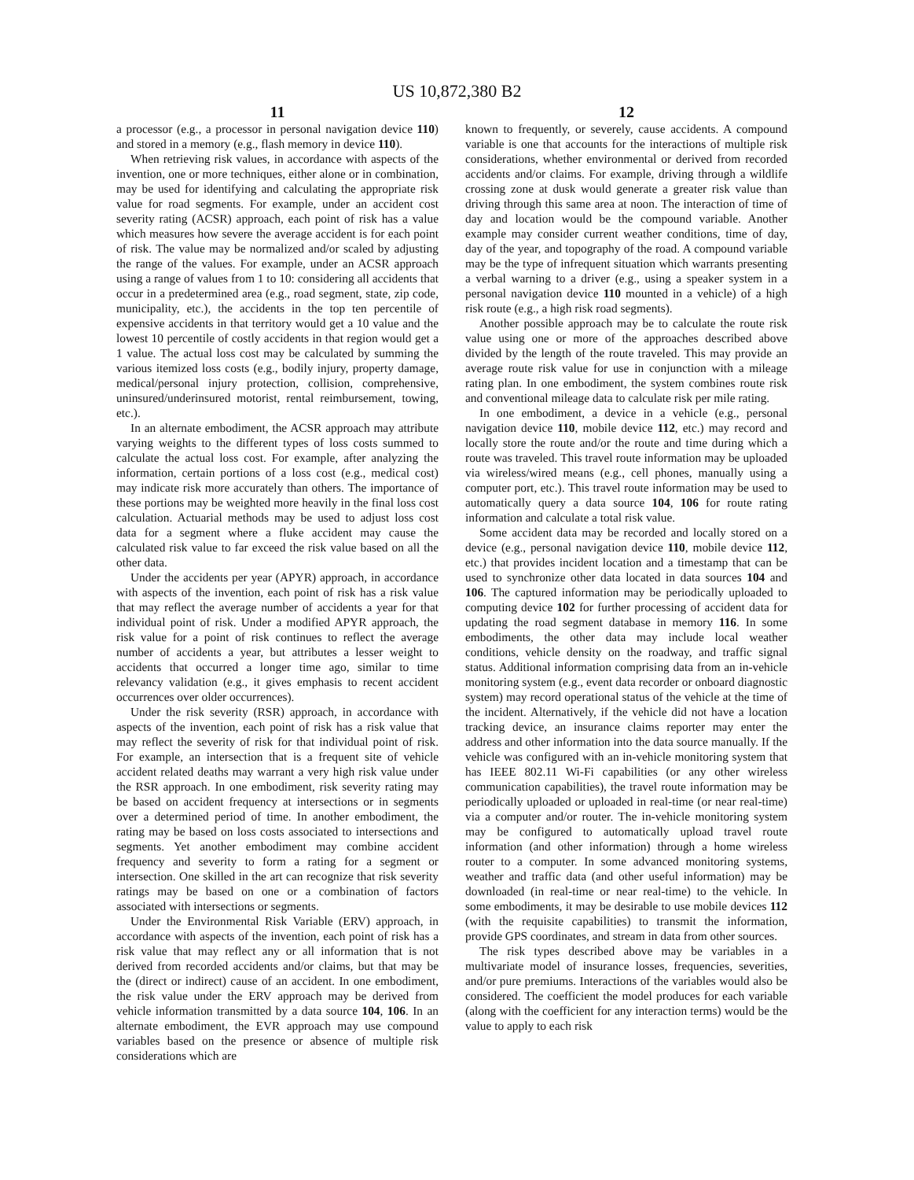US 10,872,380 B2
11
a processor (e.g., a processor in personal navigation device 110) and stored in a memory (e.g., flash memory in device 110).
When retrieving risk values, in accordance with aspects of the invention, one or more techniques, either alone or in combination, may be used for identifying and calculating the appropriate risk value for road segments. For example, under an accident cost severity rating (ACSR) approach, each point of risk has a value which measures how severe the average accident is for each point of risk. The value may be normalized and/or scaled by adjusting the range of the values. For example, under an ACSR approach using a range of values from 1 to 10: considering all accidents that occur in a predetermined area (e.g., road segment, state, zip code, municipality, etc.), the accidents in the top ten percentile of expensive accidents in that territory would get a 10 value and the lowest 10 percentile of costly accidents in that region would get a 1 value. The actual loss cost may be calculated by summing the various itemized loss costs (e.g., bodily injury, property damage, medical/personal injury protection, collision, comprehensive, uninsured/underinsured motorist, rental reimbursement, towing, etc.).
In an alternate embodiment, the ACSR approach may attribute varying weights to the different types of loss costs summed to calculate the actual loss cost. For example, after analyzing the information, certain portions of a loss cost (e.g., medical cost) may indicate risk more accurately than others. The importance of these portions may be weighted more heavily in the final loss cost calculation. Actuarial methods may be used to adjust loss cost data for a segment where a fluke accident may cause the calculated risk value to far exceed the risk value based on all the other data.
Under the accidents per year (APYR) approach, in accordance with aspects of the invention, each point of risk has a risk value that may reflect the average number of accidents a year for that individual point of risk. Under a modified APYR approach, the risk value for a point of risk continues to reflect the average number of accidents a year, but attributes a lesser weight to accidents that occurred a longer time ago, similar to time relevancy validation (e.g., it gives emphasis to recent accident occurrences over older occurrences).
Under the risk severity (RSR) approach, in accordance with aspects of the invention, each point of risk has a risk value that may reflect the severity of risk for that individual point of risk. For example, an intersection that is a frequent site of vehicle accident related deaths may warrant a very high risk value under the RSR approach. In one embodiment, risk severity rating may be based on accident frequency at intersections or in segments over a determined period of time. In another embodiment, the rating may be based on loss costs associated to intersections and segments. Yet another embodiment may combine accident frequency and severity to form a rating for a segment or intersection. One skilled in the art can recognize that risk severity ratings may be based on one or a combination of factors associated with intersections or segments.
Under the Environmental Risk Variable (ERV) approach, in accordance with aspects of the invention, each point of risk has a risk value that may reflect any or all information that is not derived from recorded accidents and/or claims, but that may be the (direct or indirect) cause of an accident. In one embodiment, the risk value under the ERV approach may be derived from vehicle information transmitted by a data source 104, 106. In an alternate embodiment, the EVR approach may use compound variables based on the presence or absence of multiple risk considerations which are
12
known to frequently, or severely, cause accidents. A compound variable is one that accounts for the interactions of multiple risk considerations, whether environmental or derived from recorded accidents and/or claims. For example, driving through a wildlife crossing zone at dusk would generate a greater risk value than driving through this same area at noon. The interaction of time of day and location would be the compound variable. Another example may consider current weather conditions, time of day, day of the year, and topography of the road. A compound variable may be the type of infrequent situation which warrants presenting a verbal warning to a driver (e.g., using a speaker system in a personal navigation device 110 mounted in a vehicle) of a high risk route (e.g., a high risk road segments).
Another possible approach may be to calculate the route risk value using one or more of the approaches described above divided by the length of the route traveled. This may provide an average route risk value for use in conjunction with a mileage rating plan. In one embodiment, the system combines route risk and conventional mileage data to calculate risk per mile rating.
In one embodiment, a device in a vehicle (e.g., personal navigation device 110, mobile device 112, etc.) may record and locally store the route and/or the route and time during which a route was traveled. This travel route information may be uploaded via wireless/wired means (e.g., cell phones, manually using a computer port, etc.). This travel route information may be used to automatically query a data source 104, 106 for route rating information and calculate a total risk value.
Some accident data may be recorded and locally stored on a device (e.g., personal navigation device 110, mobile device 112, etc.) that provides incident location and a timestamp that can be used to synchronize other data located in data sources 104 and 106. The captured information may be periodically uploaded to computing device 102 for further processing of accident data for updating the road segment database in memory 116. In some embodiments, the other data may include local weather conditions, vehicle density on the roadway, and traffic signal status. Additional information comprising data from an in-vehicle monitoring system (e.g., event data recorder or onboard diagnostic system) may record operational status of the vehicle at the time of the incident. Alternatively, if the vehicle did not have a location tracking device, an insurance claims reporter may enter the address and other information into the data source manually. If the vehicle was configured with an in-vehicle monitoring system that has IEEE 802.11 Wi-Fi capabilities (or any other wireless communication capabilities), the travel route information may be periodically uploaded or uploaded in real-time (or near real-time) via a computer and/or router. The in-vehicle monitoring system may be configured to automatically upload travel route information (and other information) through a home wireless router to a computer. In some advanced monitoring systems, weather and traffic data (and other useful information) may be downloaded (in real-time or near real-time) to the vehicle. In some embodiments, it may be desirable to use mobile devices 112 (with the requisite capabilities) to transmit the information, provide GPS coordinates, and stream in data from other sources.
The risk types described above may be variables in a multivariate model of insurance losses, frequencies, severities, and/or pure premiums. Interactions of the variables would also be considered. The coefficient the model produces for each variable (along with the coefficient for any interaction terms) would be the value to apply to each risk